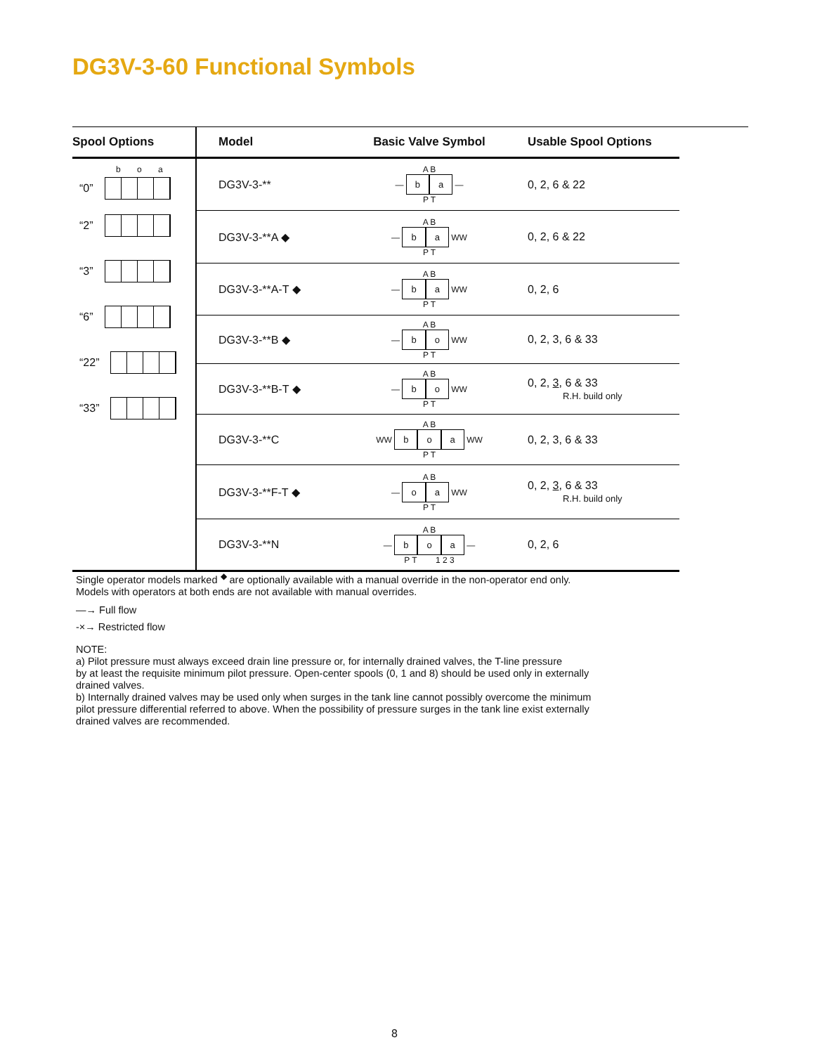DG3V-3-60 Functional Symbols
| Spool Options | Model | Basic Valve Symbol | Usable Spool Options |
| --- | --- | --- | --- |
| b o a “0” “2” “3” “6” “22” “33” | DG3V-3-** | A B — b a — P T | 0, 2, 6 & 22 |
| | DG3V-3-**A ◆ | A B — b a WW P T | 0, 2, 6 & 22 |
| | DG3V-3-**A-T ◆ | A B — b a WW P T | 0, 2, 6 |
| | DG3V-3-**B ◆ | A B — b o WW P T | 0, 2, 3, 6 & 33 |
| | DG3V-3-**B-T ◆ | A B — b o WW P T | 0, 2, 3 , 6 & 33 R.H. build only |
| | DG3V-3-**C | A B WW b o a WW P T | 0, 2, 3, 6 & 33 |
| | DG3V-3-**F-T ◆ | A B — o a WW P T | 0, 2, 3 , 6 & 33 R.H. build only |
| | DG3V-3-**N | A B — b o a — P T 1 2 3 | 0, 2, 6 |
Single operator models marked <sup>◆</sup> are optionally available with a manual override in the non-operator end only.
Models with operators at both ends are not available with manual overrides.
—→ Full flow
-×→ Restricted flow
NOTE:
a) Pilot pressure must always exceed drain line pressure or, for internally drained valves, the T-line pressure
by at least the requisite minimum pilot pressure. Open-center spools (0, 1 and 8) should be used only in externally
drained valves.
b) Internally drained valves may be used only when surges in the tank line cannot possibly overcome the minimum
pilot pressure differential referred to above. When the possibility of pressure surges in the tank line exist externally
drained valves are recommended.
8